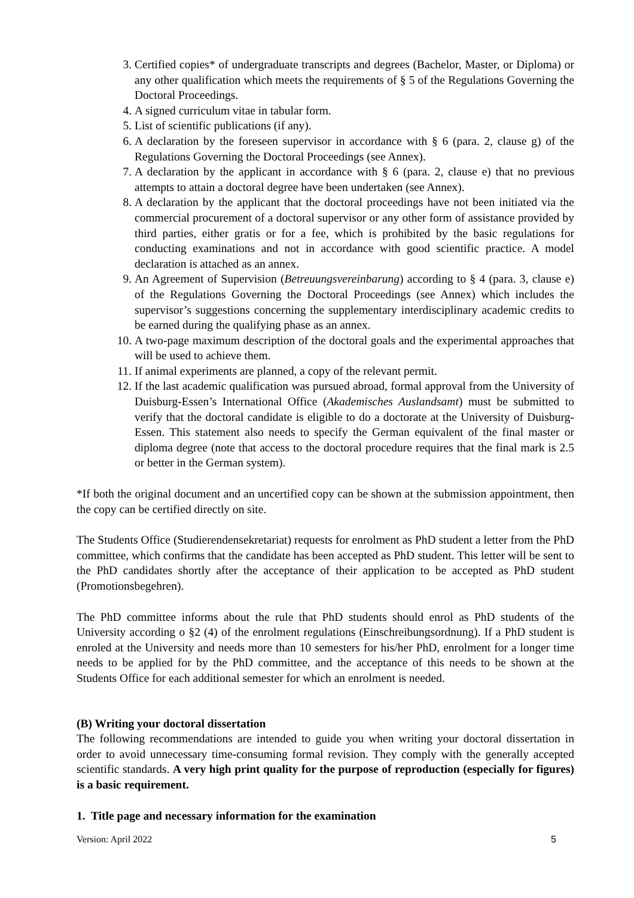3. Certified copies* of undergraduate transcripts and degrees (Bachelor, Master, or Diploma) or any other qualification which meets the requirements of § 5 of the Regulations Governing the Doctoral Proceedings.
4. A signed curriculum vitae in tabular form.
5. List of scientific publications (if any).
6. A declaration by the foreseen supervisor in accordance with § 6 (para. 2, clause g) of the Regulations Governing the Doctoral Proceedings (see Annex).
7. A declaration by the applicant in accordance with § 6 (para. 2, clause e) that no previous attempts to attain a doctoral degree have been undertaken (see Annex).
8. A declaration by the applicant that the doctoral proceedings have not been initiated via the commercial procurement of a doctoral supervisor or any other form of assistance provided by third parties, either gratis or for a fee, which is prohibited by the basic regulations for conducting examinations and not in accordance with good scientific practice. A model declaration is attached as an annex.
9. An Agreement of Supervision (Betreuungsvereinbarung) according to § 4 (para. 3, clause e) of the Regulations Governing the Doctoral Proceedings (see Annex) which includes the supervisor’s suggestions concerning the supplementary interdisciplinary academic credits to be earned during the qualifying phase as an annex.
10. A two-page maximum description of the doctoral goals and the experimental approaches that will be used to achieve them.
11. If animal experiments are planned, a copy of the relevant permit.
12. If the last academic qualification was pursued abroad, formal approval from the University of Duisburg-Essen’s International Office (Akademisches Auslandsamt) must be submitted to verify that the doctoral candidate is eligible to do a doctorate at the University of Duisburg-Essen. This statement also needs to specify the German equivalent of the final master or diploma degree (note that access to the doctoral procedure requires that the final mark is 2.5 or better in the German system).
*If both the original document and an uncertified copy can be shown at the submission appointment, then the copy can be certified directly on site.
The Students Office (Studierendensekretariat) requests for enrolment as PhD student a letter from the PhD committee, which confirms that the candidate has been accepted as PhD student. This letter will be sent to the PhD candidates shortly after the acceptance of their application to be accepted as PhD student (Promotionsbegehren).
The PhD committee informs about the rule that PhD students should enrol as PhD students of the University according o §2 (4) of the enrolment regulations (Einschreibungsordnung). If a PhD student is enroled at the University and needs more than 10 semesters for his/her PhD, enrolment for a longer time needs to be applied for by the PhD committee, and the acceptance of this needs to be shown at the Students Office for each additional semester for which an enrolment is needed.
(B) Writing your doctoral dissertation
The following recommendations are intended to guide you when writing your doctoral dissertation in order to avoid unnecessary time-consuming formal revision. They comply with the generally accepted scientific standards. A very high print quality for the purpose of reproduction (especially for figures) is a basic requirement.
1. Title page and necessary information for the examination
Version: April 2022 5